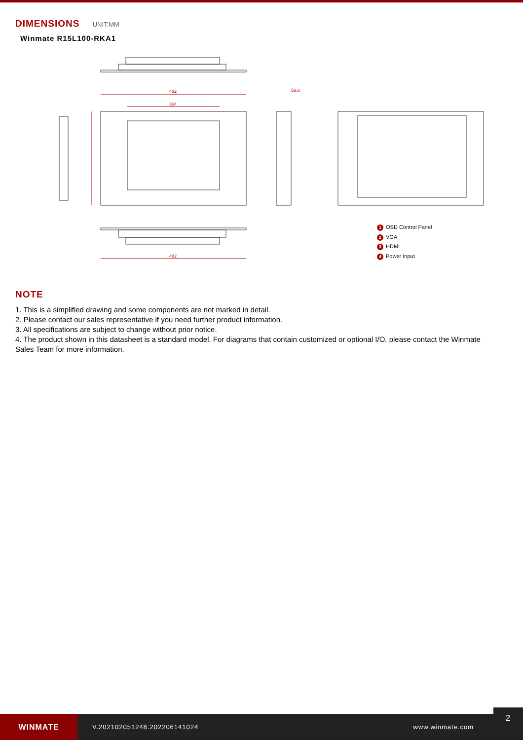DIMENSIONS UNIT:MM
Winmate R15L100-RKA1
482
304
58.8
482
1 OSD Control Panel
2 VGA
3 HDMI
4 Power Input
NOTE
1. This is a simplified drawing and some components are not marked in detail.
2. Please contact our sales representative if you need further product information.
3. All specifications are subject to change without prior notice.
4. The product shown in this datasheet is a standard model. For diagrams that contain customized or optional I/O, please contact the Winmate Sales Team for more information.
WINMATE
V.202102051248.202206141024 www.winmate.com
2